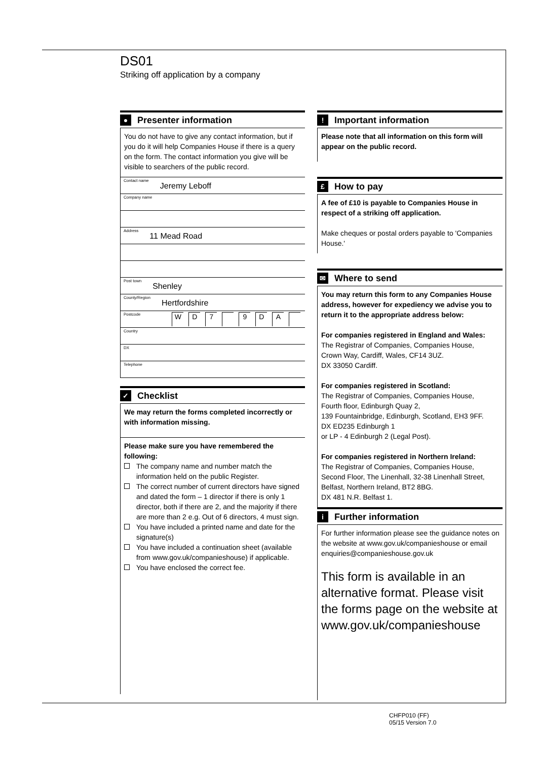DS01
Striking off application by a company
● Presenter information
You do not have to give any contact information, but if you do it will help Companies House if there is a query on the form. The contact information you give will be visible to searchers of the public record.
Contact name Jeremy Leboff
Company name
Address 11 Mead Road
Post town Shenley
County/Region Hertfordshire
Postcode W D 7 9 D A
Country
DX
Telephone
✓ Checklist
We may return the forms completed incorrectly or with information missing.
Please make sure you have remembered the following:
The company name and number match the information held on the public Register.
The correct number of current directors have signed and dated the form – 1 director if there is only 1 director, both if there are 2, and the majority if there are more than 2 e.g. Out of 6 directors, 4 must sign.
You have included a printed name and date for the signature(s)
You have included a continuation sheet (available from www.gov.uk/companieshouse) if applicable.
You have enclosed the correct fee.
! Important information
Please note that all information on this form will appear on the public record.
£ How to pay
A fee of £10 is payable to Companies House in respect of a striking off application.
Make cheques or postal orders payable to 'Companies House.'
✉ Where to send
You may return this form to any Companies House address, however for expediency we advise you to return it to the appropriate address below:
For companies registered in England and Wales:
The Registrar of Companies, Companies House,
Crown Way, Cardiff, Wales, CF14 3UZ.
DX 33050 Cardiff.
For companies registered in Scotland:
The Registrar of Companies, Companies House,
Fourth floor, Edinburgh Quay 2,
139 Fountainbridge, Edinburgh, Scotland, EH3 9FF.
DX ED235 Edinburgh 1
or LP - 4 Edinburgh 2 (Legal Post).
For companies registered in Northern Ireland:
The Registrar of Companies, Companies House,
Second Floor, The Linenhall, 32-38 Linenhall Street,
Belfast, Northern Ireland, BT2 8BG.
DX 481 N.R. Belfast 1.
i Further information
For further information please see the guidance notes on the website at www.gov.uk/companieshouse or email enquiries@companieshouse.gov.uk
This form is available in an alternative format. Please visit the forms page on the website at www.gov.uk/companieshouse
CHFP010 (FF)
05/15 Version 7.0